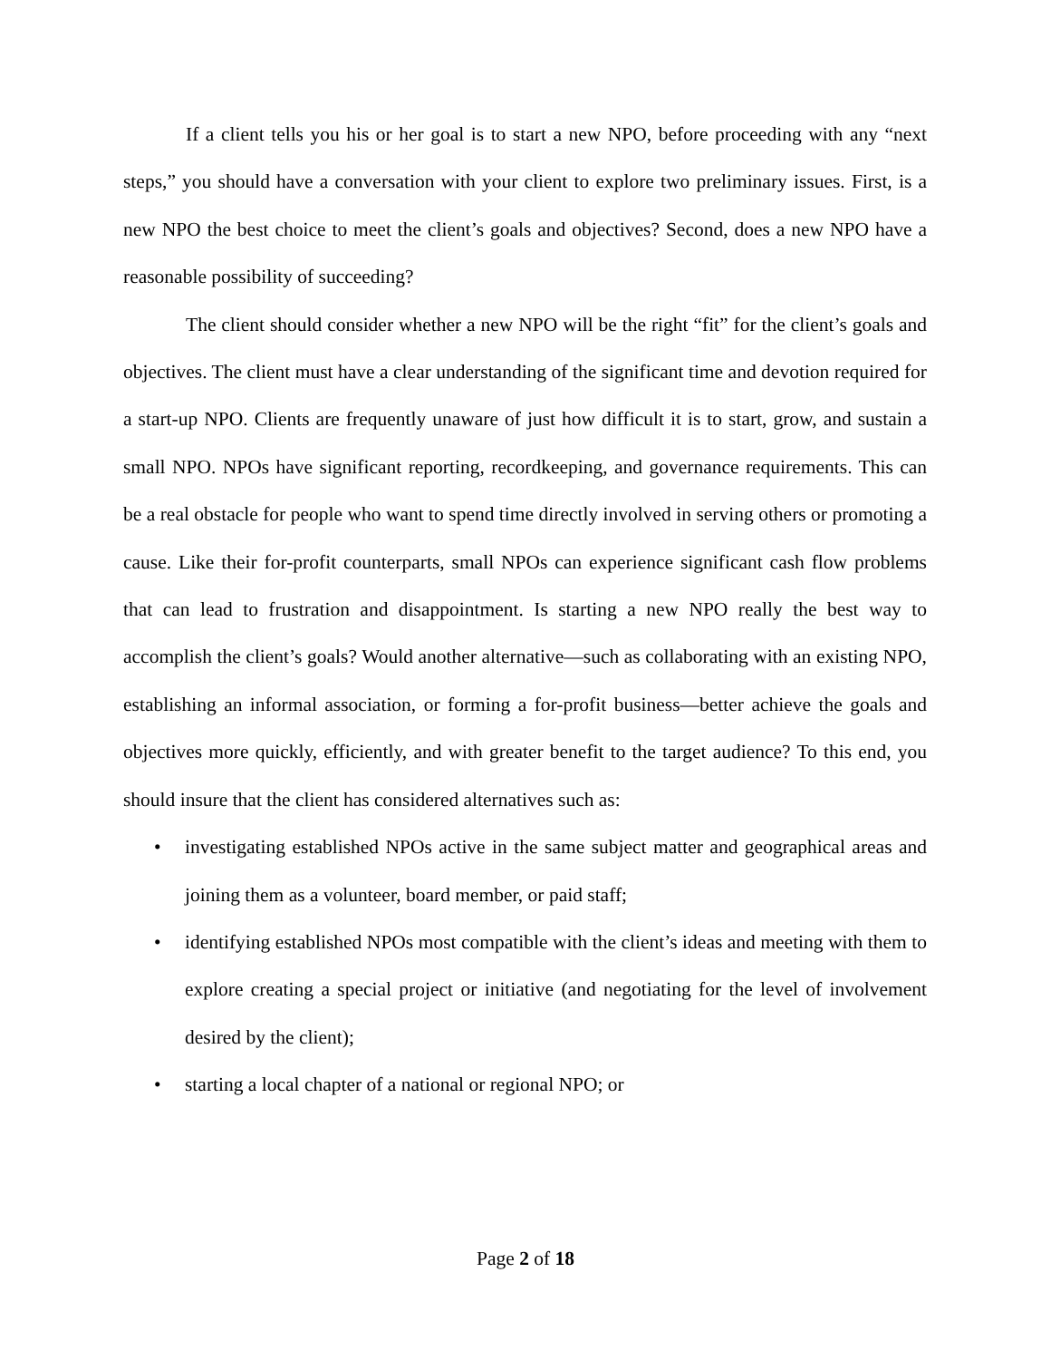If a client tells you his or her goal is to start a new NPO, before proceeding with any “next steps,” you should have a conversation with your client to explore two preliminary issues. First, is a new NPO the best choice to meet the client’s goals and objectives? Second, does a new NPO have a reasonable possibility of succeeding?
The client should consider whether a new NPO will be the right “fit” for the client’s goals and objectives. The client must have a clear understanding of the significant time and devotion required for a start-up NPO. Clients are frequently unaware of just how difficult it is to start, grow, and sustain a small NPO. NPOs have significant reporting, recordkeeping, and governance requirements. This can be a real obstacle for people who want to spend time directly involved in serving others or promoting a cause. Like their for-profit counterparts, small NPOs can experience significant cash flow problems that can lead to frustration and disappointment. Is starting a new NPO really the best way to accomplish the client’s goals? Would another alternative—such as collaborating with an existing NPO, establishing an informal association, or forming a for-profit business—better achieve the goals and objectives more quickly, efficiently, and with greater benefit to the target audience? To this end, you should insure that the client has considered alternatives such as:
• investigating established NPOs active in the same subject matter and geographical areas and joining them as a volunteer, board member, or paid staff;
• identifying established NPOs most compatible with the client’s ideas and meeting with them to explore creating a special project or initiative (and negotiating for the level of involvement desired by the client);
• starting a local chapter of a national or regional NPO; or
Page 2 of 18